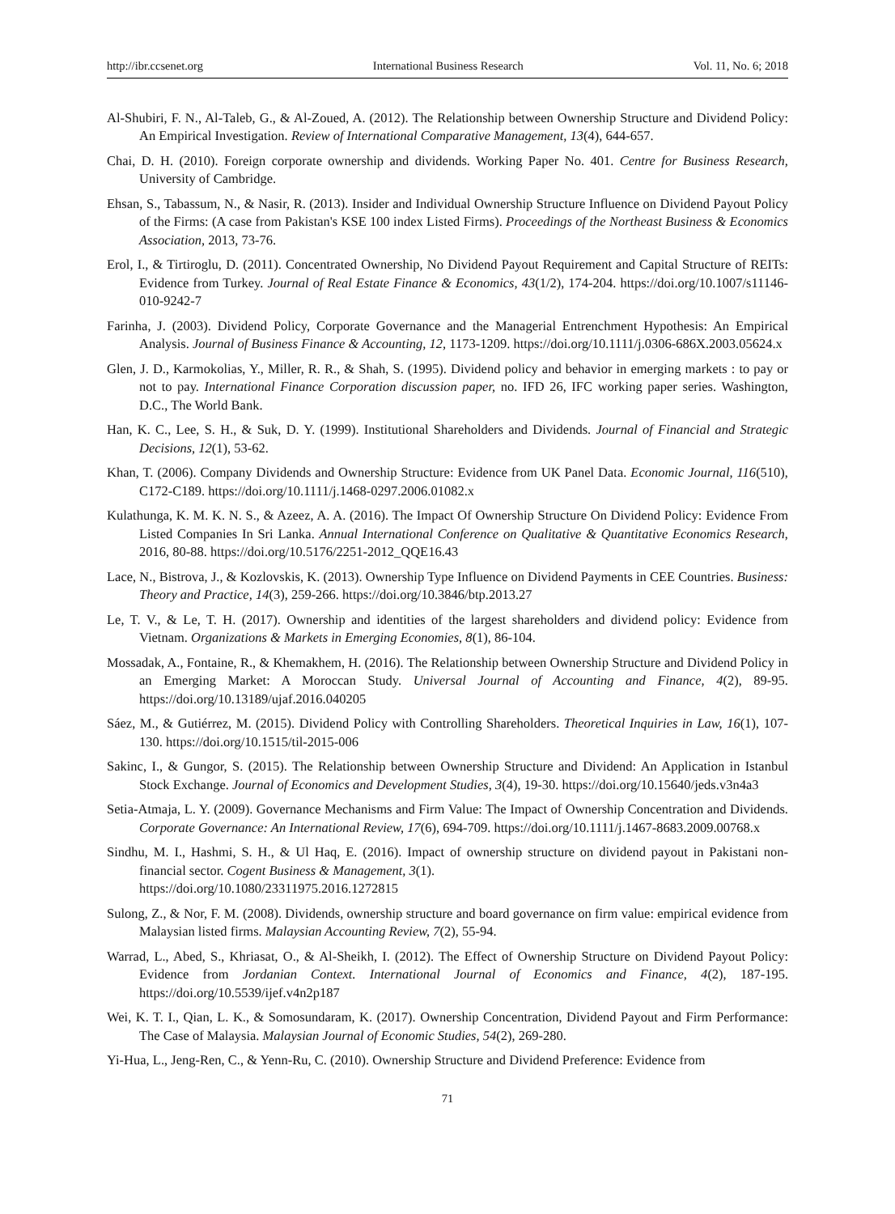http://ibr.ccsenet.org International Business Research Vol. 11, No. 6; 2018
Al-Shubiri, F. N., Al-Taleb, G., & Al-Zoued, A. (2012). The Relationship between Ownership Structure and Dividend Policy: An Empirical Investigation. Review of International Comparative Management, 13(4), 644-657.
Chai, D. H. (2010). Foreign corporate ownership and dividends. Working Paper No. 401. Centre for Business Research, University of Cambridge.
Ehsan, S., Tabassum, N., & Nasir, R. (2013). Insider and Individual Ownership Structure Influence on Dividend Payout Policy of the Firms: (A case from Pakistan's KSE 100 index Listed Firms). Proceedings of the Northeast Business & Economics Association, 2013, 73-76.
Erol, I., & Tirtiroglu, D. (2011). Concentrated Ownership, No Dividend Payout Requirement and Capital Structure of REITs: Evidence from Turkey. Journal of Real Estate Finance & Economics, 43(1/2), 174-204. https://doi.org/10.1007/s11146-010-9242-7
Farinha, J. (2003). Dividend Policy, Corporate Governance and the Managerial Entrenchment Hypothesis: An Empirical Analysis. Journal of Business Finance & Accounting, 12, 1173-1209. https://doi.org/10.1111/j.0306-686X.2003.05624.x
Glen, J. D., Karmokolias, Y., Miller, R. R., & Shah, S. (1995). Dividend policy and behavior in emerging markets : to pay or not to pay. International Finance Corporation discussion paper, no. IFD 26, IFC working paper series. Washington, D.C., The World Bank.
Han, K. C., Lee, S. H., & Suk, D. Y. (1999). Institutional Shareholders and Dividends. Journal of Financial and Strategic Decisions, 12(1), 53-62.
Khan, T. (2006). Company Dividends and Ownership Structure: Evidence from UK Panel Data. Economic Journal, 116(510), C172-C189. https://doi.org/10.1111/j.1468-0297.2006.01082.x
Kulathunga, K. M. K. N. S., & Azeez, A. A. (2016). The Impact Of Ownership Structure On Dividend Policy: Evidence From Listed Companies In Sri Lanka. Annual International Conference on Qualitative & Quantitative Economics Research, 2016, 80-88. https://doi.org/10.5176/2251-2012_QQE16.43
Lace, N., Bistrova, J., & Kozlovskis, K. (2013). Ownership Type Influence on Dividend Payments in CEE Countries. Business: Theory and Practice, 14(3), 259-266. https://doi.org/10.3846/btp.2013.27
Le, T. V., & Le, T. H. (2017). Ownership and identities of the largest shareholders and dividend policy: Evidence from Vietnam. Organizations & Markets in Emerging Economies, 8(1), 86-104.
Mossadak, A., Fontaine, R., & Khemakhem, H. (2016). The Relationship between Ownership Structure and Dividend Policy in an Emerging Market: A Moroccan Study. Universal Journal of Accounting and Finance, 4(2), 89-95. https://doi.org/10.13189/ujaf.2016.040205
Sáez, M., & Gutiérrez, M. (2015). Dividend Policy with Controlling Shareholders. Theoretical Inquiries in Law, 16(1), 107-130. https://doi.org/10.1515/til-2015-006
Sakinc, I., & Gungor, S. (2015). The Relationship between Ownership Structure and Dividend: An Application in Istanbul Stock Exchange. Journal of Economics and Development Studies, 3(4), 19-30. https://doi.org/10.15640/jeds.v3n4a3
Setia-Atmaja, L. Y. (2009). Governance Mechanisms and Firm Value: The Impact of Ownership Concentration and Dividends. Corporate Governance: An International Review, 17(6), 694-709. https://doi.org/10.1111/j.1467-8683.2009.00768.x
Sindhu, M. I., Hashmi, S. H., & Ul Haq, E. (2016). Impact of ownership structure on dividend payout in Pakistani non-financial sector. Cogent Business & Management, 3(1).
https://doi.org/10.1080/23311975.2016.1272815
Sulong, Z., & Nor, F. M. (2008). Dividends, ownership structure and board governance on firm value: empirical evidence from Malaysian listed firms. Malaysian Accounting Review, 7(2), 55-94.
Warrad, L., Abed, S., Khriasat, O., & Al-Sheikh, I. (2012). The Effect of Ownership Structure on Dividend Payout Policy: Evidence from Jordanian Context. International Journal of Economics and Finance, 4(2), 187-195. https://doi.org/10.5539/ijef.v4n2p187
Wei, K. T. I., Qian, L. K., & Somosundaram, K. (2017). Ownership Concentration, Dividend Payout and Firm Performance: The Case of Malaysia. Malaysian Journal of Economic Studies, 54(2), 269-280.
Yi-Hua, L., Jeng-Ren, C., & Yenn-Ru, C. (2010). Ownership Structure and Dividend Preference: Evidence from
71